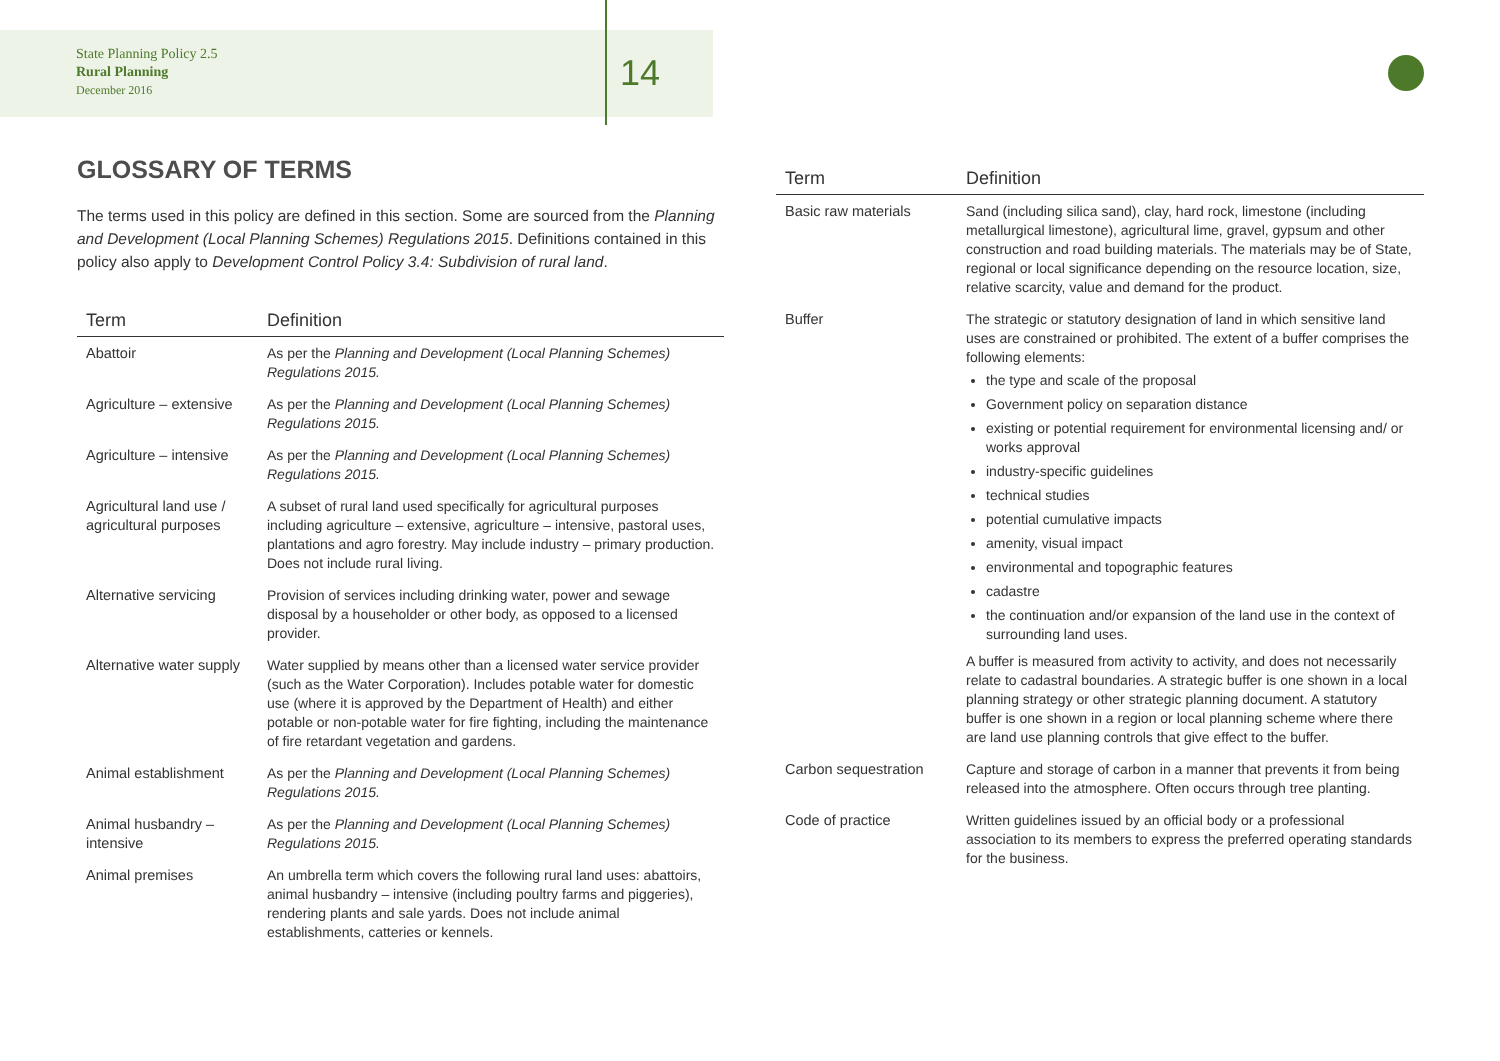State Planning Policy 2.5
Rural Planning
December 2016
14
GLOSSARY OF TERMS
The terms used in this policy are defined in this section. Some are sourced from the Planning and Development (Local Planning Schemes) Regulations 2015. Definitions contained in this policy also apply to Development Control Policy 3.4: Subdivision of rural land.
| Term | Definition |
| --- | --- |
| Abattoir | As per the Planning and Development (Local Planning Schemes) Regulations 2015. |
| Agriculture – extensive | As per the Planning and Development (Local Planning Schemes) Regulations 2015. |
| Agriculture – intensive | As per the Planning and Development (Local Planning Schemes) Regulations 2015. |
| Agricultural land use / agricultural purposes | A subset of rural land used specifically for agricultural purposes including agriculture – extensive, agriculture – intensive, pastoral uses, plantations and agro forestry. May include industry – primary production. Does not include rural living. |
| Alternative servicing | Provision of services including drinking water, power and sewage disposal by a householder or other body, as opposed to a licensed provider. |
| Alternative water supply | Water supplied by means other than a licensed water service provider (such as the Water Corporation). Includes potable water for domestic use (where it is approved by the Department of Health) and either potable or non-potable water for fire fighting, including the maintenance of fire retardant vegetation and gardens. |
| Animal establishment | As per the Planning and Development (Local Planning Schemes) Regulations 2015. |
| Animal husbandry – intensive | As per the Planning and Development (Local Planning Schemes) Regulations 2015. |
| Animal premises | An umbrella term which covers the following rural land uses: abattoirs, animal husbandry – intensive (including poultry farms and piggeries), rendering plants and sale yards. Does not include animal establishments, catteries or kennels. |
| Term | Definition |
| --- | --- |
| Basic raw materials | Sand (including silica sand), clay, hard rock, limestone (including metallurgical limestone), agricultural lime, gravel, gypsum and other construction and road building materials. The materials may be of State, regional or local significance depending on the resource location, size, relative scarcity, value and demand for the product. |
| Buffer | The strategic or statutory designation of land in which sensitive land uses are constrained or prohibited. The extent of a buffer comprises the following elements: the type and scale of the proposal Government policy on separation distance existing or potential requirement for environmental licensing and/ or works approval industry-specific guidelines technical studies potential cumulative impacts amenity, visual impact environmental and topographic features cadastre the continuation and/or expansion of the land use in the context of surrounding land uses. A buffer is measured from activity to activity, and does not necessarily relate to cadastral boundaries. A strategic buffer is one shown in a local planning strategy or other strategic planning document. A statutory buffer is one shown in a region or local planning scheme where there are land use planning controls that give effect to the buffer. |
| Carbon sequestration | Capture and storage of carbon in a manner that prevents it from being released into the atmosphere. Often occurs through tree planting. |
| Code of practice | Written guidelines issued by an official body or a professional association to its members to express the preferred operating standards for the business. |